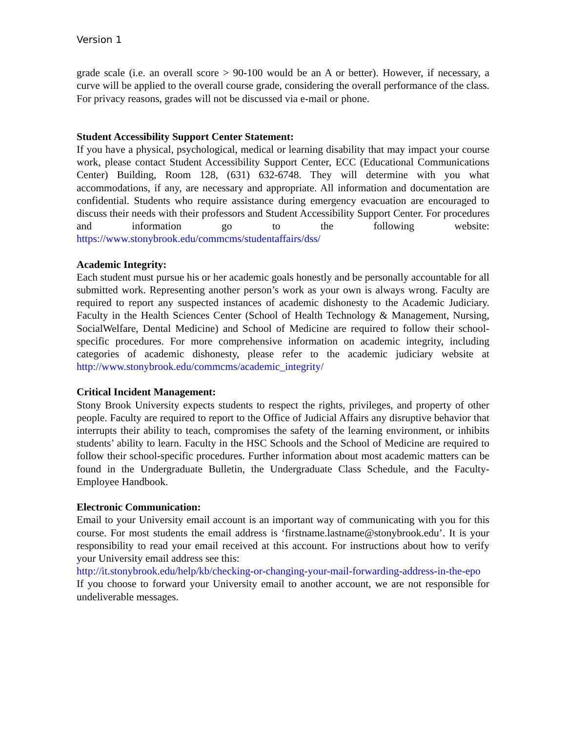Version 1
grade scale (i.e. an overall score > 90-100 would be an A or better). However, if necessary, a curve will be applied to the overall course grade, considering the overall performance of the class. For privacy reasons, grades will not be discussed via e-mail or phone.
Student Accessibility Support Center Statement:
If you have a physical, psychological, medical or learning disability that may impact your course work, please contact Student Accessibility Support Center, ECC (Educational Communications Center) Building, Room 128, (631) 632-6748. They will determine with you what accommodations, if any, are necessary and appropriate. All information and documentation are confidential. Students who require assistance during emergency evacuation are encouraged to discuss their needs with their professors and Student Accessibility Support Center. For procedures and information go to the following website: https://www.stonybrook.edu/commcms/studentaffairs/dss/
Academic Integrity:
Each student must pursue his or her academic goals honestly and be personally accountable for all submitted work. Representing another person’s work as your own is always wrong. Faculty are required to report any suspected instances of academic dishonesty to the Academic Judiciary. Faculty in the Health Sciences Center (School of Health Technology & Management, Nursing, SocialWelfare, Dental Medicine) and School of Medicine are required to follow their school-specific procedures. For more comprehensive information on academic integrity, including categories of academic dishonesty, please refer to the academic judiciary website at http://www.stonybrook.edu/commcms/academic_integrity/
Critical Incident Management:
Stony Brook University expects students to respect the rights, privileges, and property of other people. Faculty are required to report to the Office of Judicial Affairs any disruptive behavior that interrupts their ability to teach, compromises the safety of the learning environment, or inhibits students’ ability to learn. Faculty in the HSC Schools and the School of Medicine are required to follow their school-specific procedures. Further information about most academic matters can be found in the Undergraduate Bulletin, the Undergraduate Class Schedule, and the Faculty-Employee Handbook.
Electronic Communication:
Email to your University email account is an important way of communicating with you for this course. For most students the email address is ‘firstname.lastname@stonybrook.edu’. It is your responsibility to read your email received at this account. For instructions about how to verify your University email address see this:
http://it.stonybrook.edu/help/kb/checking-or-changing-your-mail-forwarding-address-in-the-epo
If you choose to forward your University email to another account, we are not responsible for undeliverable messages.